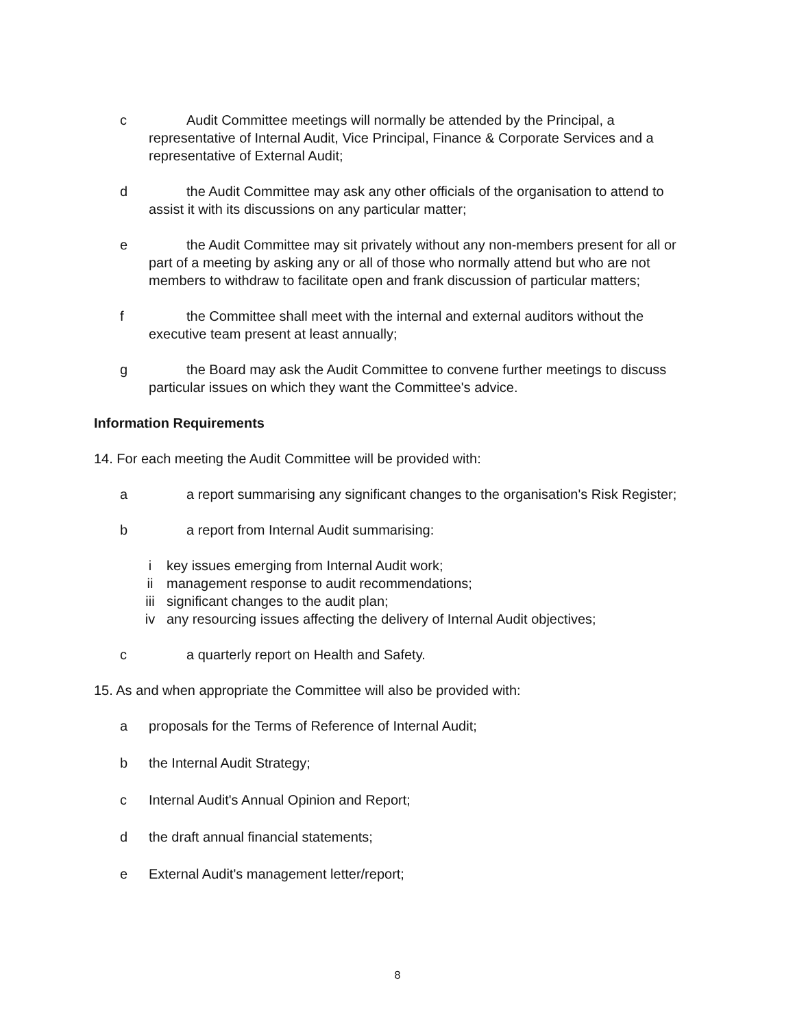c Audit Committee meetings will normally be attended by the Principal, a representative of Internal Audit, Vice Principal, Finance & Corporate Services and a representative of External Audit;
d the Audit Committee may ask any other officials of the organisation to attend to assist it with its discussions on any particular matter;
e the Audit Committee may sit privately without any non-members present for all or part of a meeting by asking any or all of those who normally attend but who are not members to withdraw to facilitate open and frank discussion of particular matters;
f the Committee shall meet with the internal and external auditors without the executive team present at least annually;
g the Board may ask the Audit Committee to convene further meetings to discuss particular issues on which they want the Committee's advice.
Information Requirements
14. For each meeting the Audit Committee will be provided with:
a a report summarising any significant changes to the organisation's Risk Register;
b a report from Internal Audit summarising:
i key issues emerging from Internal Audit work;
ii management response to audit recommendations;
iii significant changes to the audit plan;
iv any resourcing issues affecting the delivery of Internal Audit objectives;
c a quarterly report on Health and Safety.
15. As and when appropriate the Committee will also be provided with:
a proposals for the Terms of Reference of Internal Audit;
b the Internal Audit Strategy;
c Internal Audit's Annual Opinion and Report;
d the draft annual financial statements;
e External Audit's management letter/report;
8